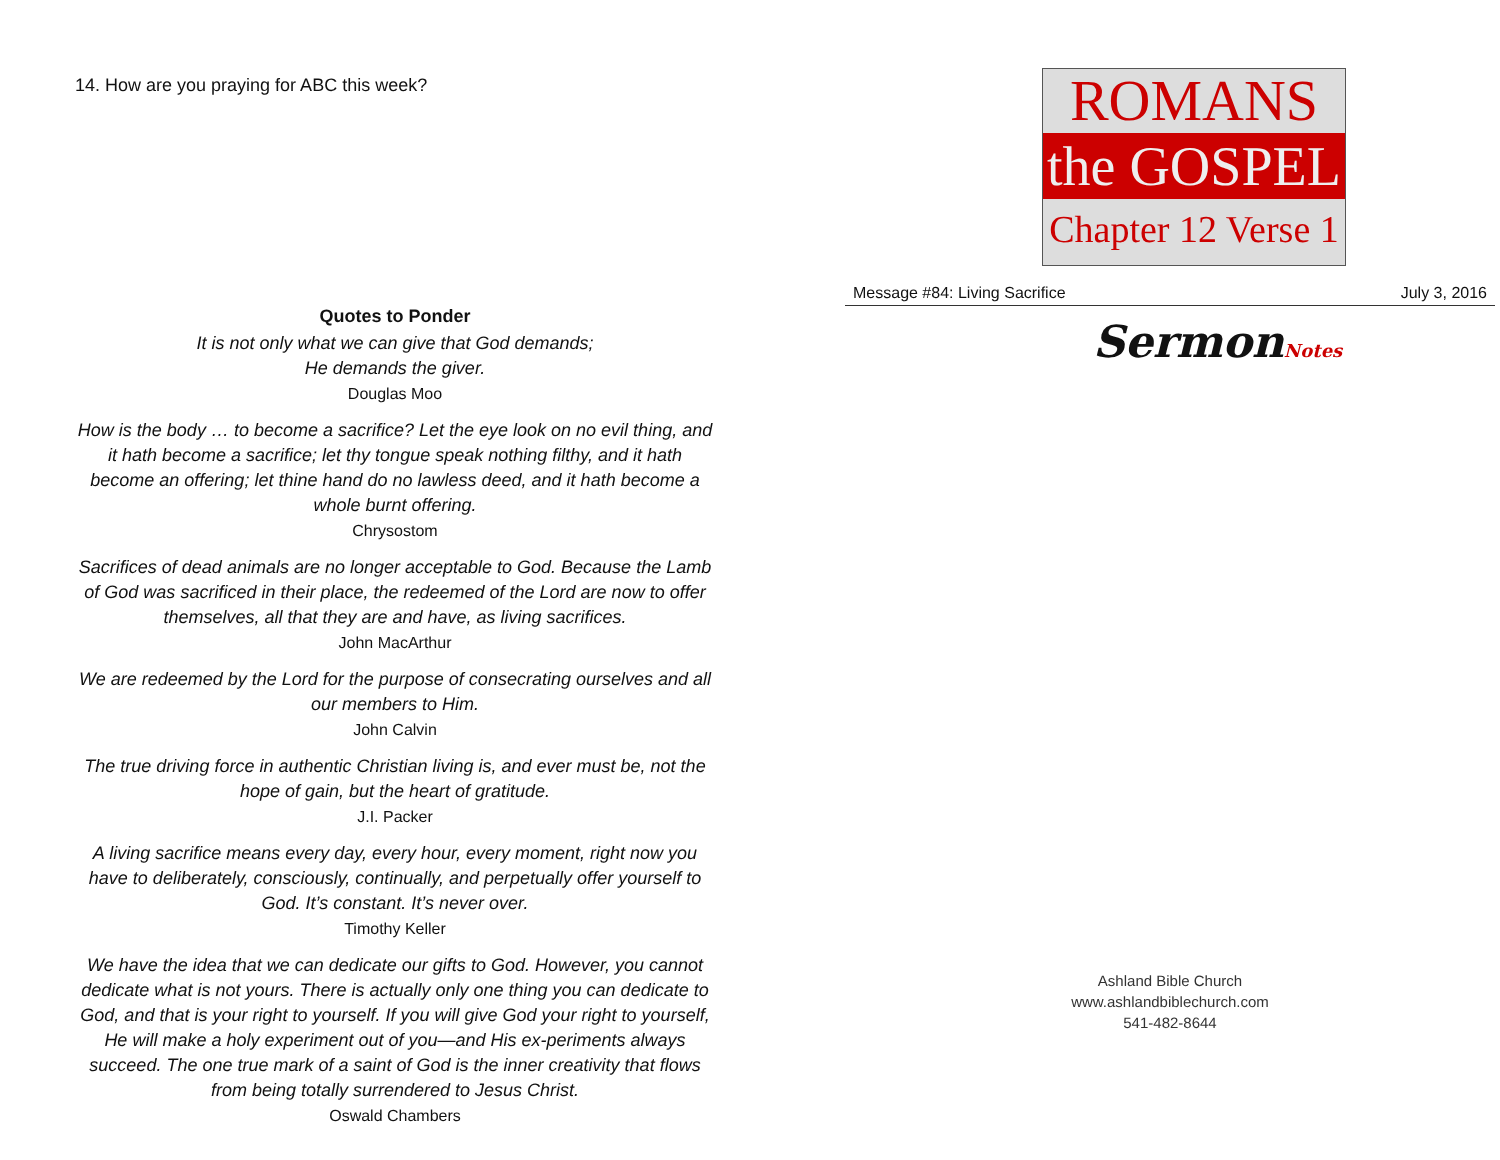14. How are you praying for ABC this week?
Quotes to Ponder
It is not only what we can give that God demands;
He demands the giver.
Douglas Moo
How is the body … to become a sacrifice? Let the eye look on no evil thing, and it hath become a sacrifice; let thy tongue speak nothing filthy, and it hath become an offering; let thine hand do no lawless deed, and it hath become a whole burnt offering.
Chrysostom
Sacrifices of dead animals are no longer acceptable to God. Because the Lamb of God was sacrificed in their place, the redeemed of the Lord are now to offer themselves, all that they are and have, as living sacrifices.
John MacArthur
We are redeemed by the Lord for the purpose of consecrating ourselves and all our members to Him.
John Calvin
The true driving force in authentic Christian living is, and ever must be, not the hope of gain, but the heart of gratitude.
J.I. Packer
A living sacrifice means every day, every hour, every moment, right now you have to deliberately, consciously, continually, and perpetually offer yourself to God. It’s constant. It’s never over.
Timothy Keller
We have the idea that we can dedicate our gifts to God. However, you cannot dedicate what is not yours. There is actually only one thing you can dedicate to God, and that is your right to yourself. If you will give God your right to yourself, He will make a holy experiment out of you—and His ex-periments always succeed. The one true mark of a saint of God is the inner creativity that flows from being totally surrendered to Jesus Christ.
Oswald Chambers
ROMANS
the GOSPEL
Chapter 12 Verse 1
Message #84: Living Sacrifice July 3, 2016
SermonNotes
Ashland Bible Church
www.ashlandbiblechurch.com
541-482-8644